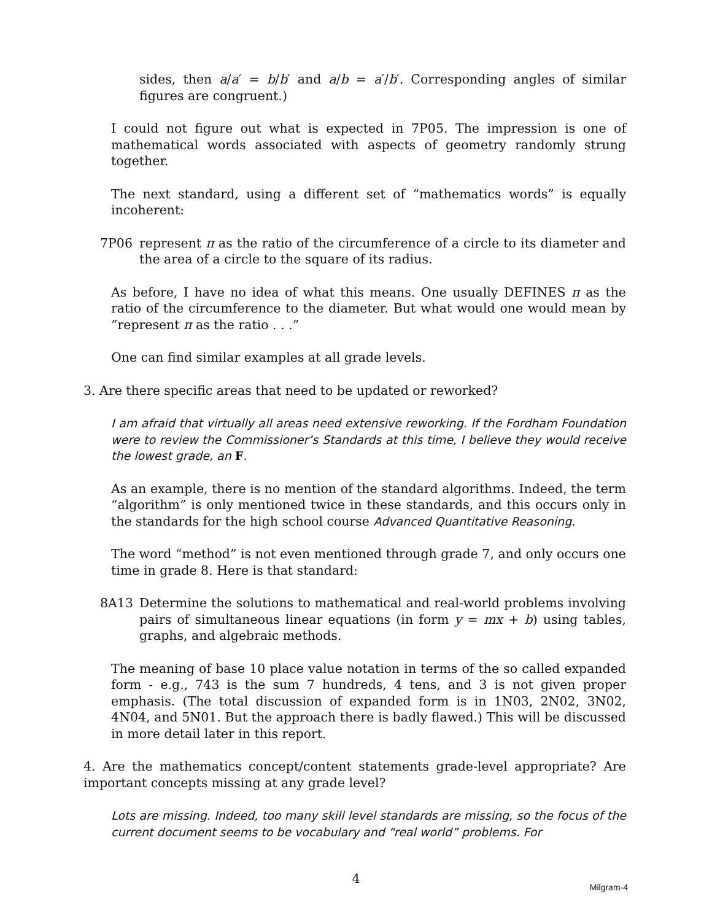sides, then a/a′ = b/b′ and a/b = a′/b′. Corresponding angles of similar figures are congruent.)
I could not figure out what is expected in 7P05. The impression is one of mathematical words associated with aspects of geometry randomly strung together.
The next standard, using a different set of “mathematics words” is equally incoherent:
7P06 represent π as the ratio of the circumference of a circle to its diameter and the area of a circle to the square of its radius.
As before, I have no idea of what this means. One usually DEFINES π as the ratio of the circumference to the diameter. But what would one would mean by ”represent π as the ratio . . .”
One can find similar examples at all grade levels.
3. Are there specific areas that need to be updated or reworked?
I am afraid that virtually all areas need extensive reworking. If the Fordham Foundation were to review the Commissioner’s Standards at this time, I believe they would receive the lowest grade, an F.
As an example, there is no mention of the standard algorithms. Indeed, the term “algorithm” is only mentioned twice in these standards, and this occurs only in the standards for the high school course Advanced Quantitative Reasoning.
The word “method” is not even mentioned through grade 7, and only occurs one time in grade 8. Here is that standard:
8A13 Determine the solutions to mathematical and real-world problems involving pairs of simultaneous linear equations (in form y = mx + b) using tables, graphs, and algebraic methods.
The meaning of base 10 place value notation in terms of the so called expanded form - e.g., 743 is the sum 7 hundreds, 4 tens, and 3 is not given proper emphasis. (The total discussion of expanded form is in 1N03, 2N02, 3N02, 4N04, and 5N01. But the approach there is badly flawed.) This will be discussed in more detail later in this report.
4. Are the mathematics concept/content statements grade-level appropriate? Are important concepts missing at any grade level?
Lots are missing. Indeed, too many skill level standards are missing, so the focus of the current document seems to be vocabulary and “real world” problems. For
4
Milgram-4